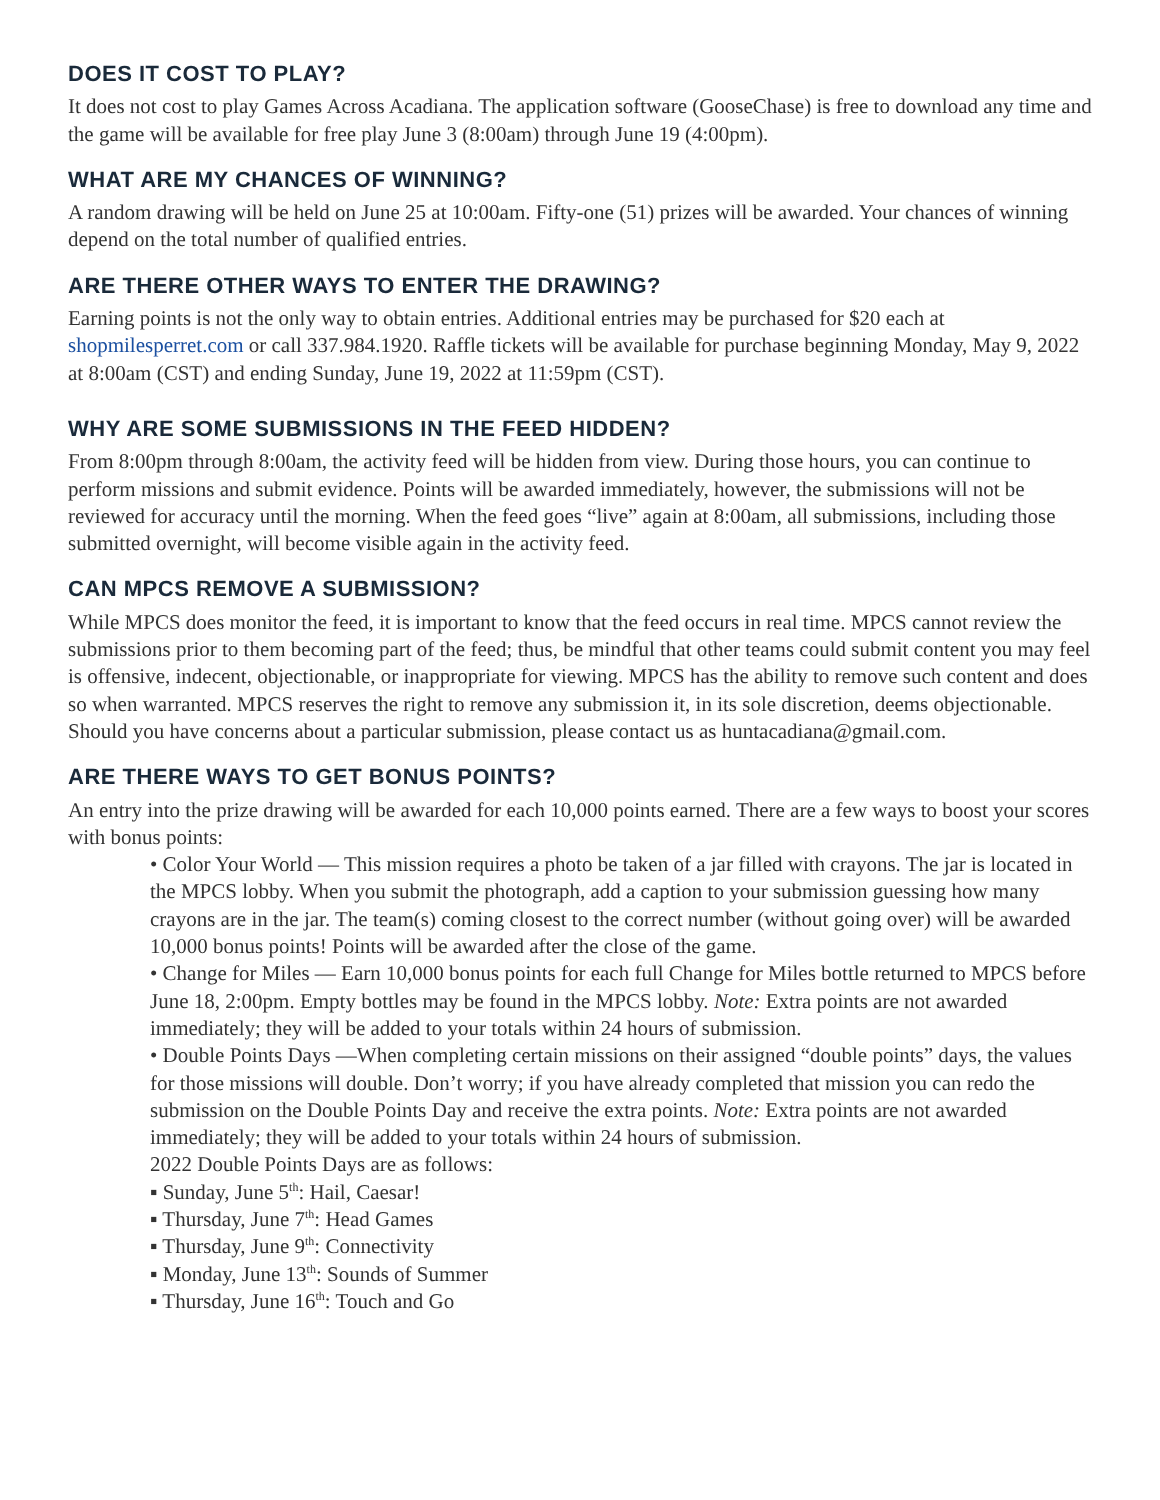DOES IT COST TO PLAY?
It does not cost to play Games Across Acadiana. The application software (GooseChase) is free to download any time and the game will be available for free play June 3 (8:00am) through June 19 (4:00pm).
WHAT ARE MY CHANCES OF WINNING?
A random drawing will be held on June 25 at 10:00am. Fifty-one (51) prizes will be awarded. Your chances of winning depend on the total number of qualified entries.
ARE THERE OTHER WAYS TO ENTER THE DRAWING?
Earning points is not the only way to obtain entries. Additional entries may be purchased for $20 each at shopmilesperret.com or call 337.984.1920. Raffle tickets will be available for purchase beginning Monday, May 9, 2022 at 8:00am (CST) and ending Sunday, June 19, 2022 at 11:59pm (CST).
WHY ARE SOME SUBMISSIONS IN THE FEED HIDDEN?
From 8:00pm through 8:00am, the activity feed will be hidden from view. During those hours, you can continue to perform missions and submit evidence. Points will be awarded immediately, however, the submissions will not be reviewed for accuracy until the morning. When the feed goes “live” again at 8:00am, all submissions, including those submitted overnight, will become visible again in the activity feed.
CAN MPCS REMOVE A SUBMISSION?
While MPCS does monitor the feed, it is important to know that the feed occurs in real time. MPCS cannot review the submissions prior to them becoming part of the feed; thus, be mindful that other teams could submit content you may feel is offensive, indecent, objectionable, or inappropriate for viewing. MPCS has the ability to remove such content and does so when warranted. MPCS reserves the right to remove any submission it, in its sole discretion, deems objectionable. Should you have concerns about a particular submission, please contact us as huntacadiana@gmail.com.
ARE THERE WAYS TO GET BONUS POINTS?
An entry into the prize drawing will be awarded for each 10,000 points earned. There are a few ways to boost your scores with bonus points:
• Color Your World — This mission requires a photo be taken of a jar filled with crayons. The jar is located in the MPCS lobby. When you submit the photograph, add a caption to your submission guessing how many crayons are in the jar. The team(s) coming closest to the correct number (without going over) will be awarded 10,000 bonus points! Points will be awarded after the close of the game.
• Change for Miles — Earn 10,000 bonus points for each full Change for Miles bottle returned to MPCS before June 18, 2:00pm. Empty bottles may be found in the MPCS lobby. Note: Extra points are not awarded immediately; they will be added to your totals within 24 hours of submission.
• Double Points Days —When completing certain missions on their assigned “double points” days, the values for those missions will double. Don’t worry; if you have already completed that mission you can redo the submission on the Double Points Day and receive the extra points. Note: Extra points are not awarded immediately; they will be added to your totals within 24 hours of submission.
2022 Double Points Days are as follows:
▪ Sunday, June 5<sup>th</sup>: Hail, Caesar!
▪ Thursday, June 7<sup>th</sup>: Head Games
▪ Thursday, June 9<sup>th</sup>: Connectivity
▪ Monday, June 13<sup>th</sup>: Sounds of Summer
▪ Thursday, June 16<sup>th</sup>: Touch and Go